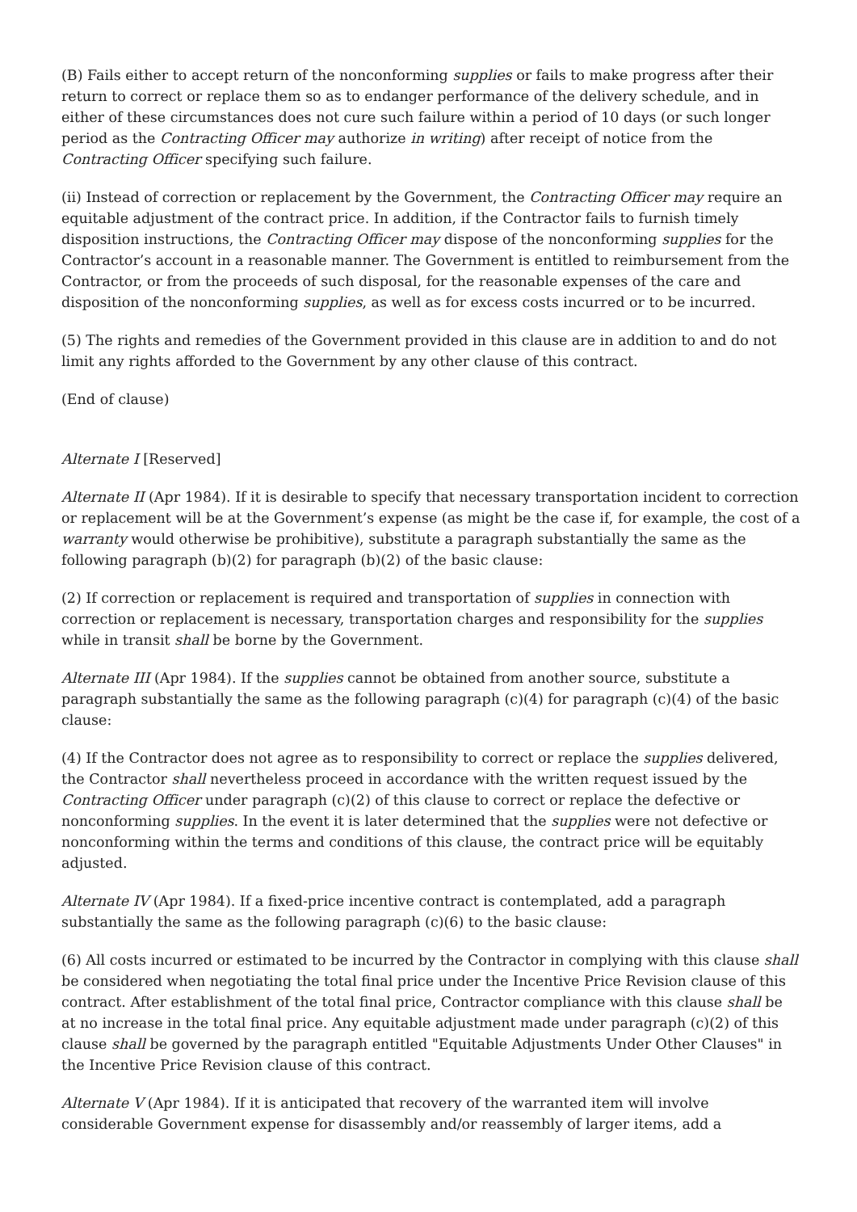(B) Fails either to accept return of the nonconforming supplies or fails to make progress after their return to correct or replace them so as to endanger performance of the delivery schedule, and in either of these circumstances does not cure such failure within a period of 10 days (or such longer period as the Contracting Officer may authorize in writing) after receipt of notice from the Contracting Officer specifying such failure.
(ii) Instead of correction or replacement by the Government, the Contracting Officer may require an equitable adjustment of the contract price. In addition, if the Contractor fails to furnish timely disposition instructions, the Contracting Officer may dispose of the nonconforming supplies for the Contractor’s account in a reasonable manner. The Government is entitled to reimbursement from the Contractor, or from the proceeds of such disposal, for the reasonable expenses of the care and disposition of the nonconforming supplies, as well as for excess costs incurred or to be incurred.
(5) The rights and remedies of the Government provided in this clause are in addition to and do not limit any rights afforded to the Government by any other clause of this contract.
(End of clause)
Alternate I [Reserved]
Alternate II (Apr 1984). If it is desirable to specify that necessary transportation incident to correction or replacement will be at the Government’s expense (as might be the case if, for example, the cost of a warranty would otherwise be prohibitive), substitute a paragraph substantially the same as the following paragraph (b)(2) for paragraph (b)(2) of the basic clause:
(2) If correction or replacement is required and transportation of supplies in connection with correction or replacement is necessary, transportation charges and responsibility for the supplies while in transit shall be borne by the Government.
Alternate III (Apr 1984). If the supplies cannot be obtained from another source, substitute a paragraph substantially the same as the following paragraph (c)(4) for paragraph (c)(4) of the basic clause:
(4) If the Contractor does not agree as to responsibility to correct or replace the supplies delivered, the Contractor shall nevertheless proceed in accordance with the written request issued by the Contracting Officer under paragraph (c)(2) of this clause to correct or replace the defective or nonconforming supplies. In the event it is later determined that the supplies were not defective or nonconforming within the terms and conditions of this clause, the contract price will be equitably adjusted.
Alternate IV (Apr 1984). If a fixed-price incentive contract is contemplated, add a paragraph substantially the same as the following paragraph (c)(6) to the basic clause:
(6) All costs incurred or estimated to be incurred by the Contractor in complying with this clause shall be considered when negotiating the total final price under the Incentive Price Revision clause of this contract. After establishment of the total final price, Contractor compliance with this clause shall be at no increase in the total final price. Any equitable adjustment made under paragraph (c)(2) of this clause shall be governed by the paragraph entitled "Equitable Adjustments Under Other Clauses" in the Incentive Price Revision clause of this contract.
Alternate V (Apr 1984). If it is anticipated that recovery of the warranted item will involve considerable Government expense for disassembly and/or reassembly of larger items, add a